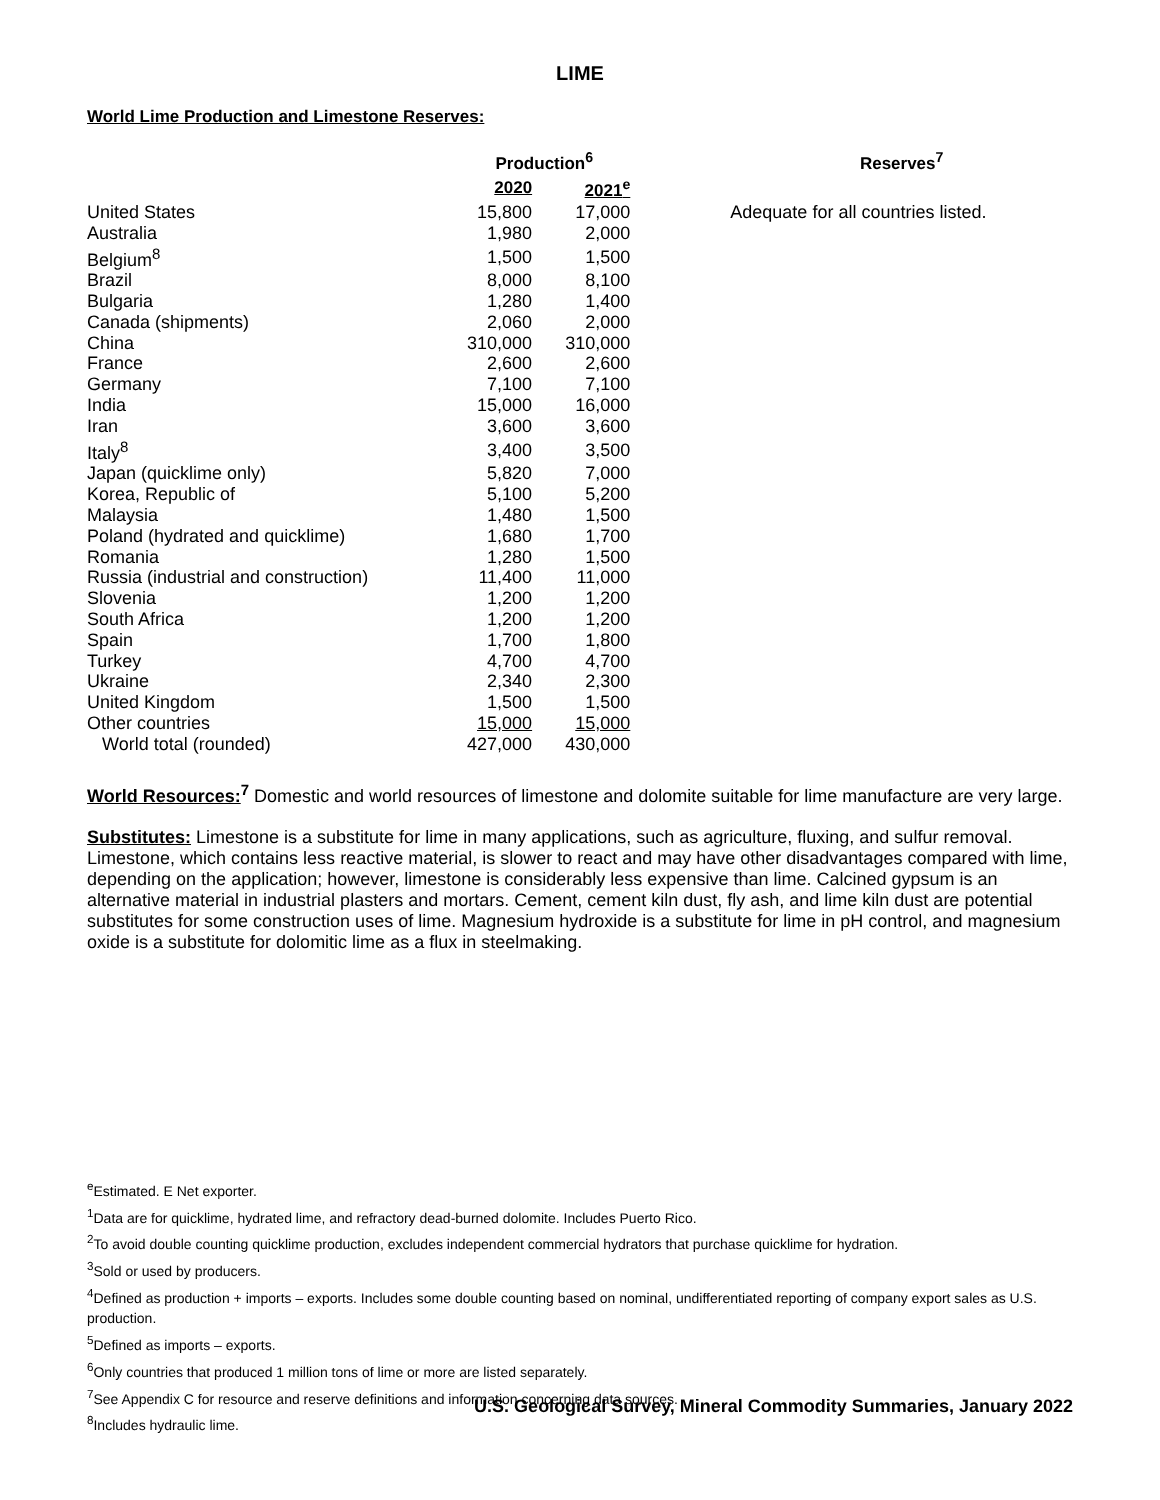LIME
World Lime Production and Limestone Reserves:
| | Production<sup>6</sup> | | Reserves<sup>7</sup> |
| --- | --- | --- | --- |
| | 2020 | 2021<sup>e</sup> | |
| United States | 15,800 | 17,000 | Adequate for all countries listed. |
| Australia | 1,980 | 2,000 | |
| Belgium<sup>8</sup> | 1,500 | 1,500 | |
| Brazil | 8,000 | 8,100 | |
| Bulgaria | 1,280 | 1,400 | |
| Canada (shipments) | 2,060 | 2,000 | |
| China | 310,000 | 310,000 | |
| France | 2,600 | 2,600 | |
| Germany | 7,100 | 7,100 | |
| India | 15,000 | 16,000 | |
| Iran | 3,600 | 3,600 | |
| Italy<sup>8</sup> | 3,400 | 3,500 | |
| Japan (quicklime only) | 5,820 | 7,000 | |
| Korea, Republic of | 5,100 | 5,200 | |
| Malaysia | 1,480 | 1,500 | |
| Poland (hydrated and quicklime) | 1,680 | 1,700 | |
| Romania | 1,280 | 1,500 | |
| Russia (industrial and construction) | 11,400 | 11,000 | |
| Slovenia | 1,200 | 1,200 | |
| South Africa | 1,200 | 1,200 | |
| Spain | 1,700 | 1,800 | |
| Turkey | 4,700 | 4,700 | |
| Ukraine | 2,340 | 2,300 | |
| United Kingdom | 1,500 | 1,500 | |
| Other countries | 15,000 | 15,000 | |
| World total (rounded) | 427,000 | 430,000 | |
World Resources: <sup>7</sup> Domestic and world resources of limestone and dolomite suitable for lime manufacture are very large.
Substitutes: Limestone is a substitute for lime in many applications, such as agriculture, fluxing, and sulfur removal. Limestone, which contains less reactive material, is slower to react and may have other disadvantages compared with lime, depending on the application; however, limestone is considerably less expensive than lime. Calcined gypsum is an alternative material in industrial plasters and mortars. Cement, cement kiln dust, fly ash, and lime kiln dust are potential substitutes for some construction uses of lime. Magnesium hydroxide is a substitute for lime in pH control, and magnesium oxide is a substitute for dolomitic lime as a flux in steelmaking.
<sup>e</sup> Estimated. E Net exporter.
<sup>1</sup> Data are for quicklime, hydrated lime, and refractory dead-burned dolomite. Includes Puerto Rico.
<sup>2</sup> To avoid double counting quicklime production, excludes independent commercial hydrators that purchase quicklime for hydration.
<sup>3</sup> Sold or used by producers.
<sup>4</sup> Defined as production + imports – exports. Includes some double counting based on nominal, undifferentiated reporting of company export sales as U.S. production.
<sup>5</sup> Defined as imports – exports.
<sup>6</sup> Only countries that produced 1 million tons of lime or more are listed separately.
<sup>7</sup> See Appendix C for resource and reserve definitions and information concerning data sources.
<sup>8</sup> Includes hydraulic lime.
U.S. Geological Survey, Mineral Commodity Summaries, January 2022